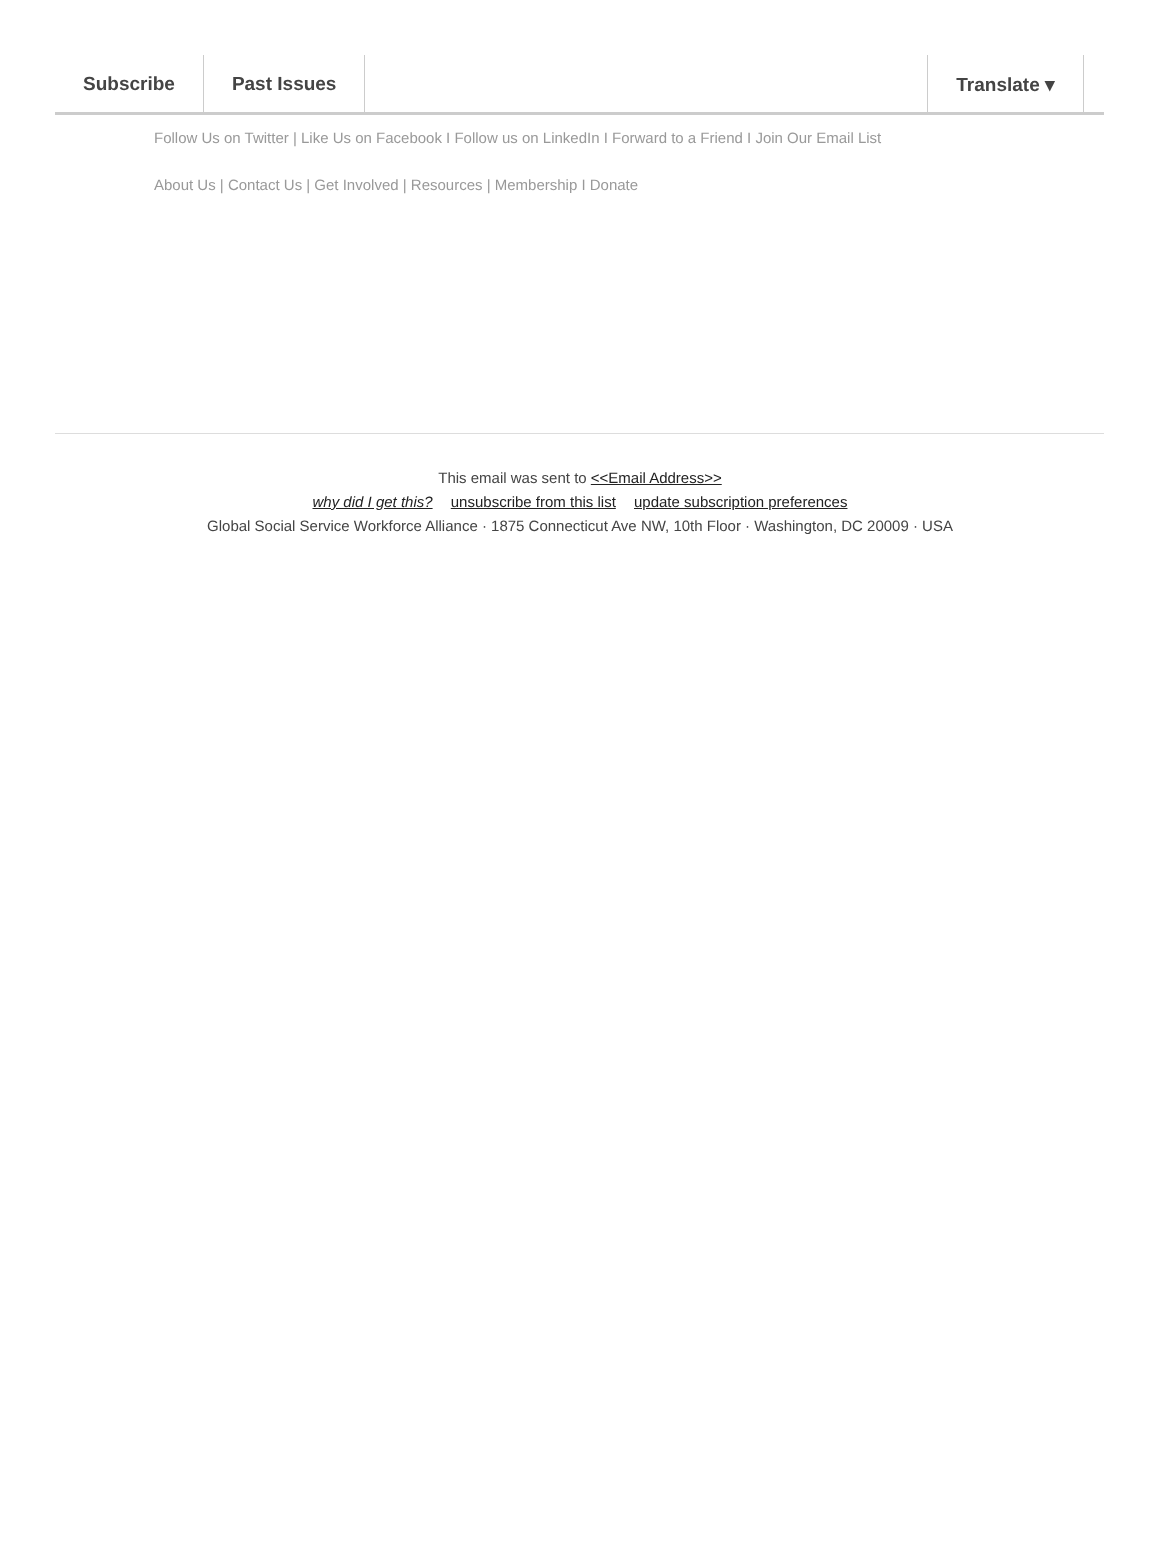Subscribe Past Issues Translate ▾
Follow Us on Twitter | Like Us on Facebook I Follow us on LinkedIn I Forward to a Friend I Join Our Email List
About Us | Contact Us | Get Involved | Resources | Membership I Donate
This email was sent to <<Email Address>>
why did I get this? unsubscribe from this list update subscription preferences
Global Social Service Workforce Alliance · 1875 Connecticut Ave NW, 10th Floor · Washington, DC 20009 · USA